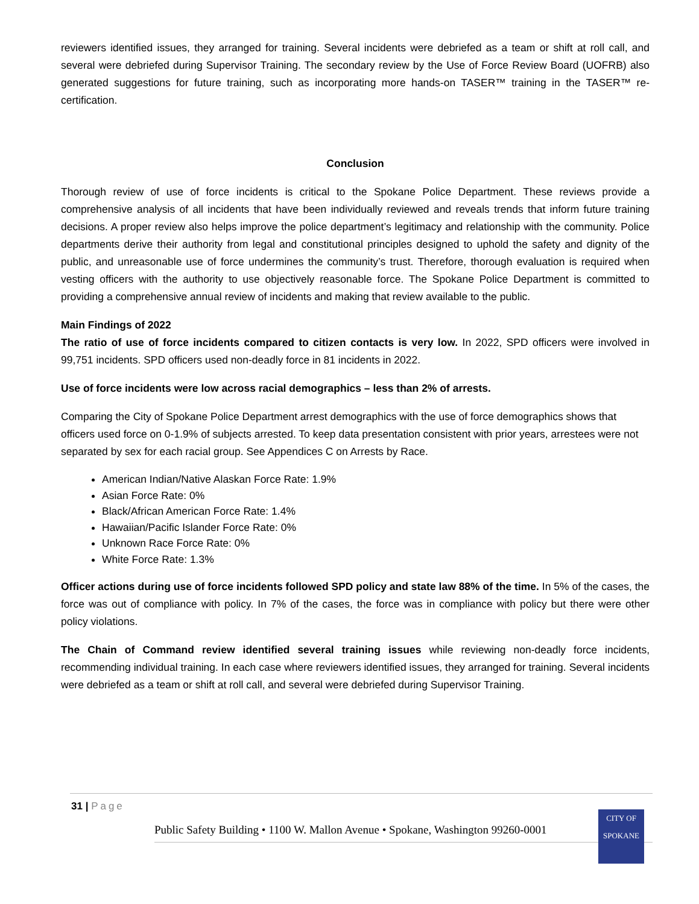reviewers identified issues, they arranged for training. Several incidents were debriefed as a team or shift at roll call, and several were debriefed during Supervisor Training. The secondary review by the Use of Force Review Board (UOFRB) also generated suggestions for future training, such as incorporating more hands-on TASER™ training in the TASER™ re-certification.
Conclusion
Thorough review of use of force incidents is critical to the Spokane Police Department. These reviews provide a comprehensive analysis of all incidents that have been individually reviewed and reveals trends that inform future training decisions. A proper review also helps improve the police department’s legitimacy and relationship with the community. Police departments derive their authority from legal and constitutional principles designed to uphold the safety and dignity of the public, and unreasonable use of force undermines the community’s trust. Therefore, thorough evaluation is required when vesting officers with the authority to use objectively reasonable force. The Spokane Police Department is committed to providing a comprehensive annual review of incidents and making that review available to the public.
Main Findings of 2022
The ratio of use of force incidents compared to citizen contacts is very low. In 2022, SPD officers were involved in 99,751 incidents. SPD officers used non-deadly force in 81 incidents in 2022.
Use of force incidents were low across racial demographics – less than 2% of arrests.
Comparing the City of Spokane Police Department arrest demographics with the use of force demographics shows that officers used force on 0-1.9% of subjects arrested. To keep data presentation consistent with prior years, arrestees were not separated by sex for each racial group. See Appendices C on Arrests by Race.
American Indian/Native Alaskan Force Rate: 1.9%
Asian Force Rate: 0%
Black/African American Force Rate: 1.4%
Hawaiian/Pacific Islander Force Rate: 0%
Unknown Race Force Rate: 0%
White Force Rate: 1.3%
Officer actions during use of force incidents followed SPD policy and state law 88% of the time. In 5% of the cases, the force was out of compliance with policy. In 7% of the cases, the force was in compliance with policy but there were other policy violations.
The Chain of Command review identified several training issues while reviewing non-deadly force incidents, recommending individual training. In each case where reviewers identified issues, they arranged for training. Several incidents were debriefed as a team or shift at roll call, and several were debriefed during Supervisor Training.
31 | Page
Public Safety Building • 1100 W. Mallon Avenue • Spokane, Washington 99260-0001
CITY OF
SPOKANE